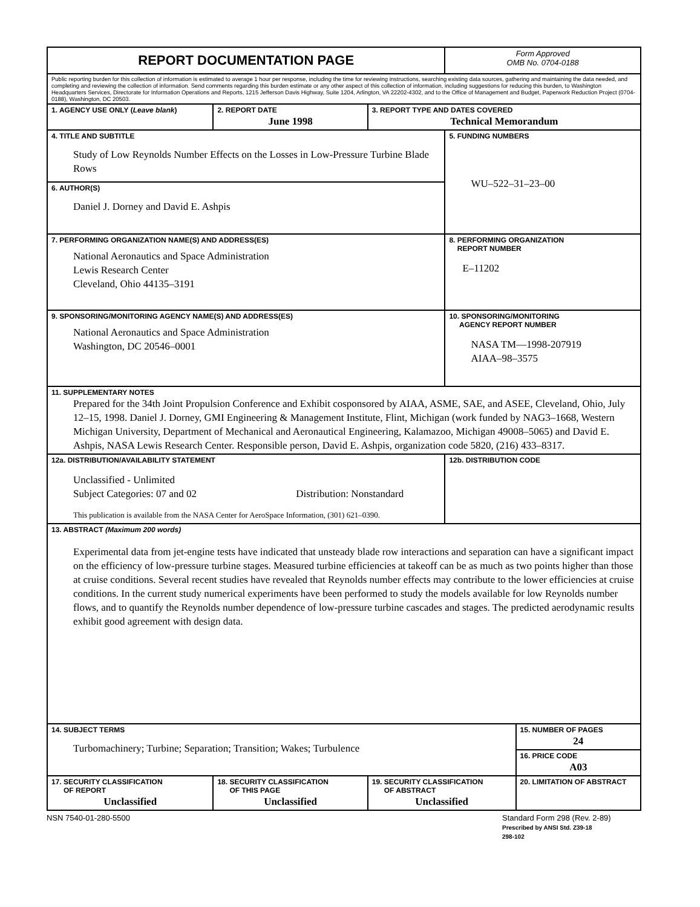| REPORT DOCUMENTATION PAGE | | | | Form Approved OMB No. 0704-0188 | |
| Public reporting burden for this collection of information is estimated to average 1 hour per response, including the time for reviewing instructions, searching existing data sources, gathering and maintaining the data needed, and completing and reviewing the collection of information. Send comments regarding this burden estimate or any other aspect of this collection of information, including suggestions for reducing this burden, to Washington Headquarters Services, Directorate for Information Operations and Reports, 1215 Jefferson Davis Highway, Suite 1204, Arlington, VA 22202-4302, and to the Office of Management and Budget, Paperwork Reduction Project (0704-0188), Washington, DC 20503. | | | | | |
| 1. AGENCY USE ONLY ( Leave blank ) | | 2. REPORT DATE June 1998 | 3. REPORT TYPE AND DATES COVERED Technical Memorandum | | |
| 4. TITLE AND SUBTITLE Study of Low Reynolds Number Effects on the Losses in Low-Pressure Turbine Blade Rows | | | | 5. FUNDING NUMBERS WU–522–31–23–00 | |
| 6. AUTHOR(S) Daniel J. Dorney and David E. Ashpis | | | | | |
| 7. PERFORMING ORGANIZATION NAME(S) AND ADDRESS(ES) National Aeronautics and Space Administration Lewis Research Center Cleveland, Ohio 44135–3191 | | | | 8. PERFORMING ORGANIZATION REPORT NUMBER E–11202 | |
| 9. SPONSORING/MONITORING AGENCY NAME(S) AND ADDRESS(ES) National Aeronautics and Space Administration Washington, DC 20546–0001 | | | | 10. SPONSORING/MONITORING AGENCY REPORT NUMBER NASA TM—1998-207919 AIAA–98–3575 | |
| 11. SUPPLEMENTARY NOTES Prepared for the 34th Joint Propulsion Conference and Exhibit cosponsored by AIAA, ASME, SAE, and ASEE, Cleveland, Ohio, July 12–15, 1998. Daniel J. Dorney, GMI Engineering & Management Institute, Flint, Michigan (work funded by NAG3–1668, Western Michigan University, Department of Mechanical and Aeronautical Engineering, Kalamazoo, Michigan 49008–5065) and David E. Ashpis, NASA Lewis Research Center. Responsible person, David E. Ashpis, organization code 5820, (216) 433–8317. | | | | | |
| 12a. DISTRIBUTION/AVAILABILITY STATEMENT Unclassified - Unlimited Subject Categories: 07 and 02 Distribution: Nonstandard This publication is available from the NASA Center for AeroSpace Information, (301) 621–0390. | | | | 12b. DISTRIBUTION CODE | |
| 13. ABSTRACT (Maximum 200 words) Experimental data from jet-engine tests have indicated that unsteady blade row interactions and separation can have a significant impact on the efficiency of low-pressure turbine stages. Measured turbine efficiencies at takeoff can be as much as two points higher than those at cruise conditions. Several recent studies have revealed that Reynolds number effects may contribute to the lower efficiencies at cruise conditions. In the current study numerical experiments have been performed to study the models available for low Reynolds number flows, and to quantify the Reynolds number dependence of low-pressure turbine cascades and stages. The predicted aerodynamic results exhibit good agreement with design data. | | | | | |
| 14. SUBJECT TERMS Turbomachinery; Turbine; Separation; Transition; Wakes; Turbulence | | | | | 15. NUMBER OF PAGES 24 |
| | | | | | 16. PRICE CODE A03 |
| 17. SECURITY CLASSIFICATION OF REPORT Unclassified | 18. SECURITY CLASSIFICATION OF THIS PAGE Unclassified | | 19. SECURITY CLASSIFICATION OF ABSTRACT Unclassified | | 20. LIMITATION OF ABSTRACT |
NSN 7540-01-280-5500 Standard Form 298 (Rev. 2-89)
Prescribed by ANSI Std. Z39-18
298-102